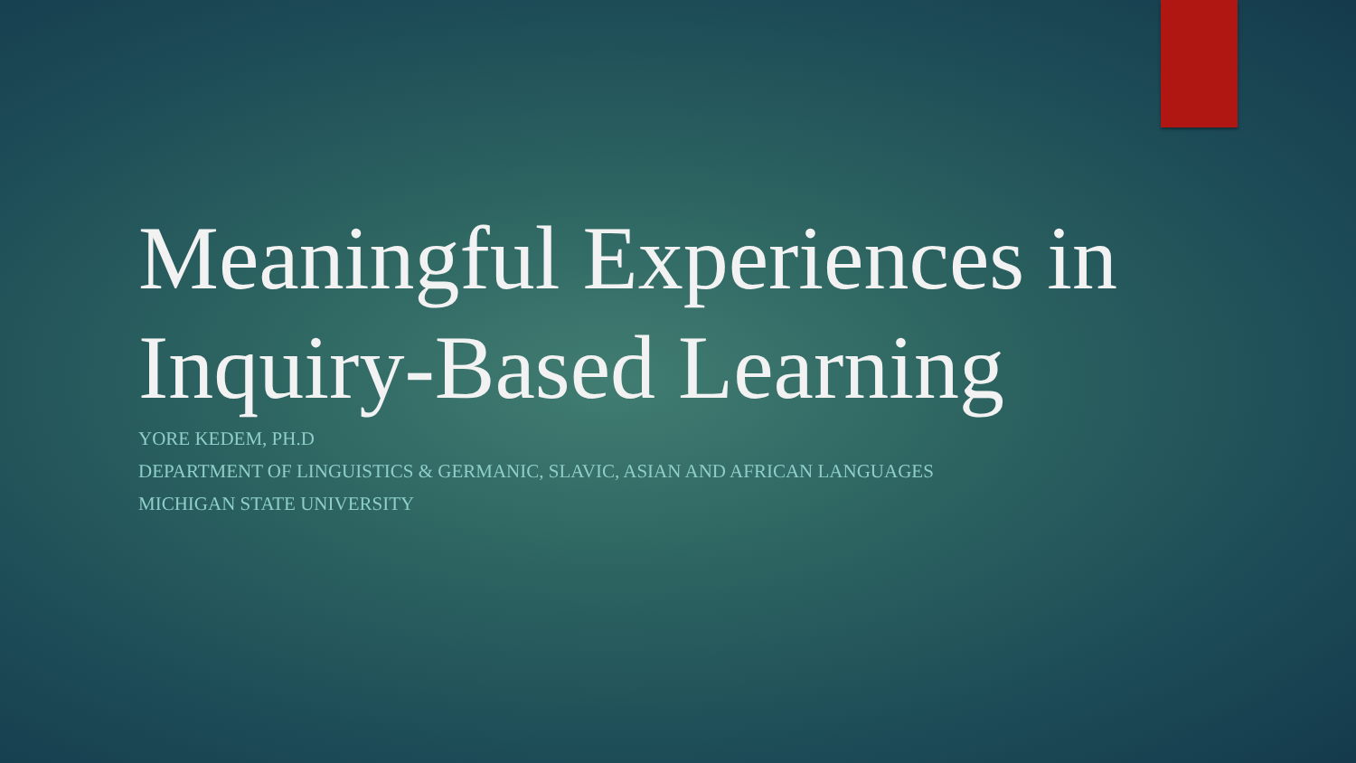Meaningful Experiences in Inquiry-Based Learning
YORE KEDEM, PH.D
DEPARTMENT OF LINGUISTICS & GERMANIC, SLAVIC, ASIAN AND AFRICAN LANGUAGES
MICHIGAN STATE UNIVERSITY